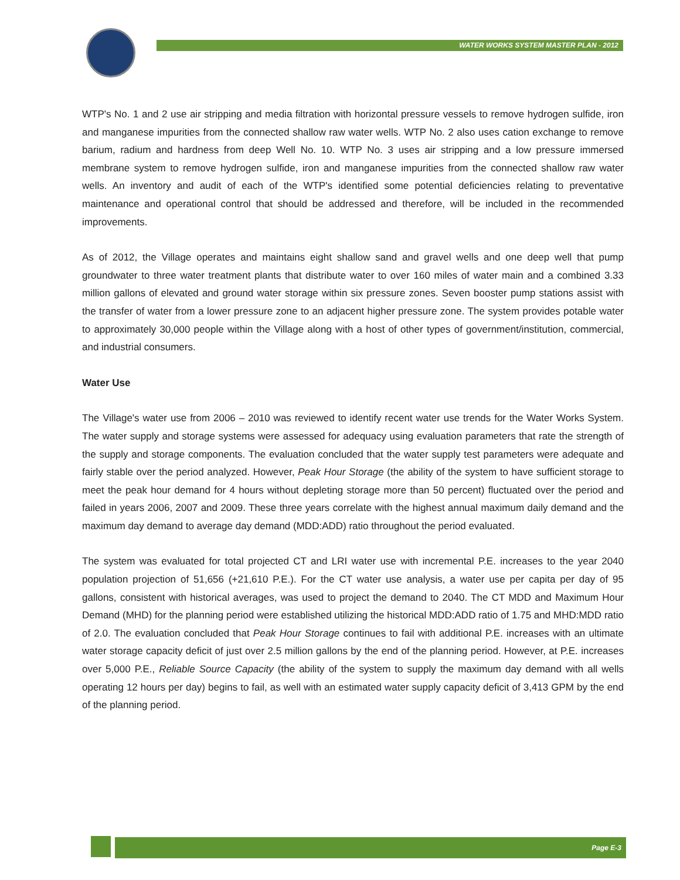WATER WORKS SYSTEM MASTER PLAN - 2012
WTP's No. 1 and 2 use air stripping and media filtration with horizontal pressure vessels to remove hydrogen sulfide, iron and manganese impurities from the connected shallow raw water wells. WTP No. 2 also uses cation exchange to remove barium, radium and hardness from deep Well No. 10. WTP No. 3 uses air stripping and a low pressure immersed membrane system to remove hydrogen sulfide, iron and manganese impurities from the connected shallow raw water wells. An inventory and audit of each of the WTP's identified some potential deficiencies relating to preventative maintenance and operational control that should be addressed and therefore, will be included in the recommended improvements.
As of 2012, the Village operates and maintains eight shallow sand and gravel wells and one deep well that pump groundwater to three water treatment plants that distribute water to over 160 miles of water main and a combined 3.33 million gallons of elevated and ground water storage within six pressure zones. Seven booster pump stations assist with the transfer of water from a lower pressure zone to an adjacent higher pressure zone. The system provides potable water to approximately 30,000 people within the Village along with a host of other types of government/institution, commercial, and industrial consumers.
Water Use
The Village's water use from 2006 – 2010 was reviewed to identify recent water use trends for the Water Works System. The water supply and storage systems were assessed for adequacy using evaluation parameters that rate the strength of the supply and storage components. The evaluation concluded that the water supply test parameters were adequate and fairly stable over the period analyzed. However, Peak Hour Storage (the ability of the system to have sufficient storage to meet the peak hour demand for 4 hours without depleting storage more than 50 percent) fluctuated over the period and failed in years 2006, 2007 and 2009. These three years correlate with the highest annual maximum daily demand and the maximum day demand to average day demand (MDD:ADD) ratio throughout the period evaluated.
The system was evaluated for total projected CT and LRI water use with incremental P.E. increases to the year 2040 population projection of 51,656 (+21,610 P.E.). For the CT water use analysis, a water use per capita per day of 95 gallons, consistent with historical averages, was used to project the demand to 2040. The CT MDD and Maximum Hour Demand (MHD) for the planning period were established utilizing the historical MDD:ADD ratio of 1.75 and MHD:MDD ratio of 2.0. The evaluation concluded that Peak Hour Storage continues to fail with additional P.E. increases with an ultimate water storage capacity deficit of just over 2.5 million gallons by the end of the planning period. However, at P.E. increases over 5,000 P.E., Reliable Source Capacity (the ability of the system to supply the maximum day demand with all wells operating 12 hours per day) begins to fail, as well with an estimated water supply capacity deficit of 3,413 GPM by the end of the planning period.
Page E-3